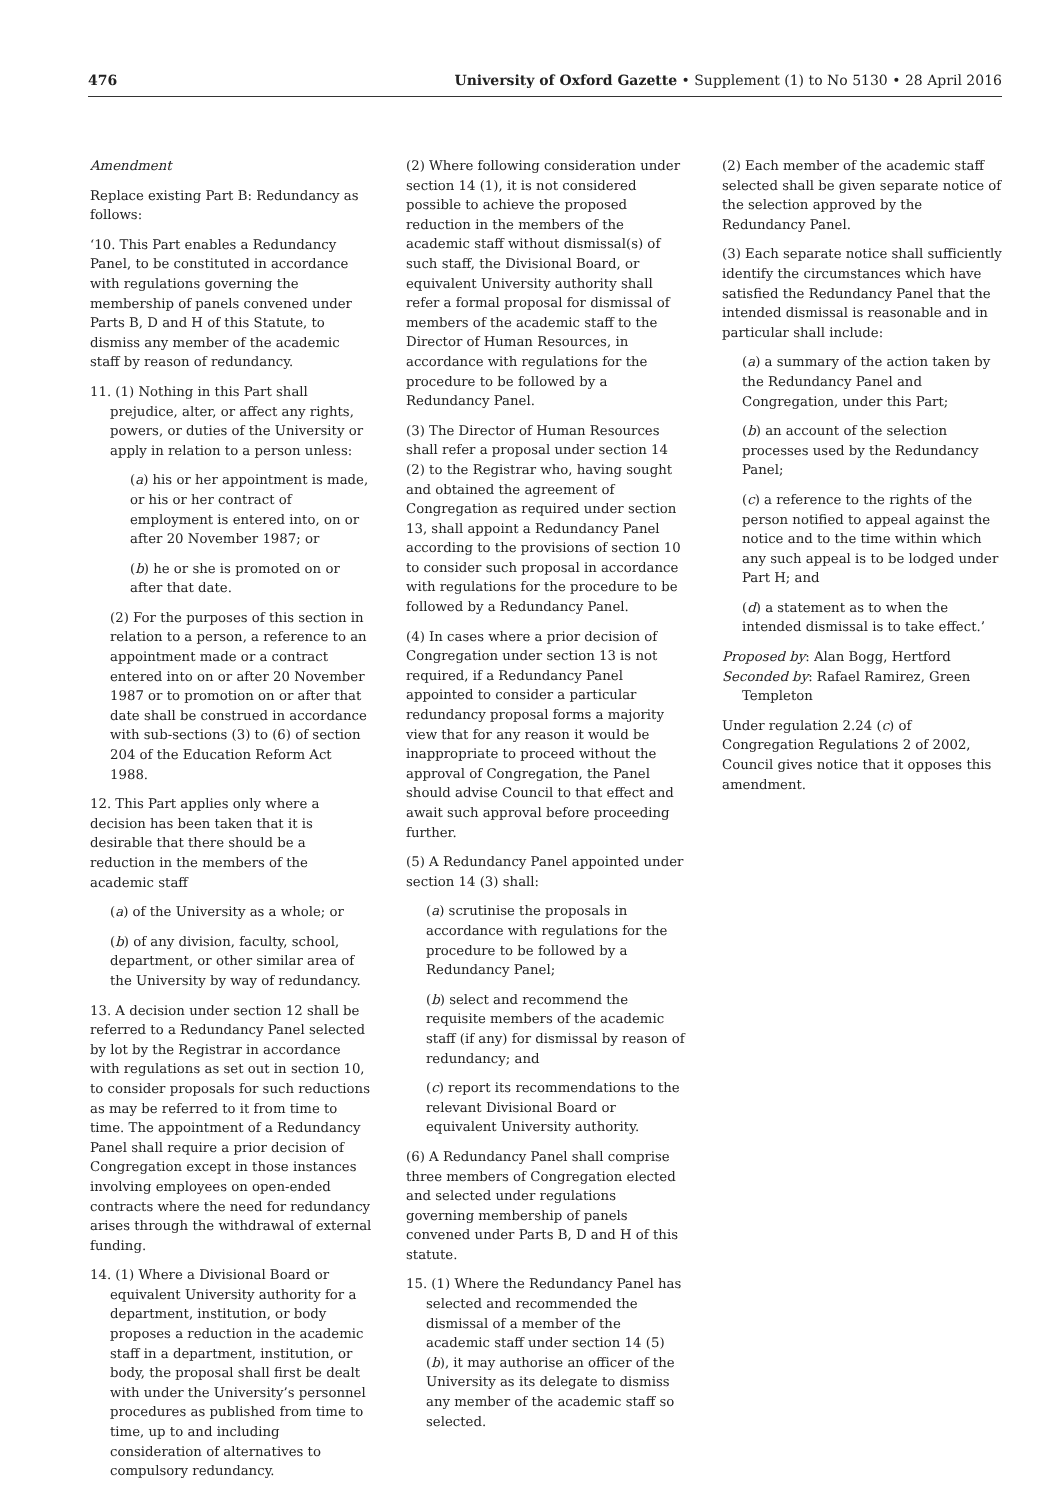476 University of Oxford Gazette • Supplement (1) to No 5130 • 28 April 2016
Amendment
Replace existing Part B: Redundancy as follows:
‘10. This Part enables a Redundancy Panel, to be constituted in accordance with regulations governing the membership of panels convened under Parts B, D and H of this Statute, to dismiss any member of the academic staff by reason of redundancy.
11. (1) Nothing in this Part shall prejudice, alter, or affect any rights, powers, or duties of the University or apply in relation to a person unless:
(a) his or her appointment is made, or his or her contract of employment is entered into, on or after 20 November 1987; or
(b) he or she is promoted on or after that date.
(2) For the purposes of this section in relation to a person, a reference to an appointment made or a contract entered into on or after 20 November 1987 or to promotion on or after that date shall be construed in accordance with sub-sections (3) to (6) of section 204 of the Education Reform Act 1988.
12. This Part applies only where a decision has been taken that it is desirable that there should be a reduction in the members of the academic staff
(a) of the University as a whole; or
(b) of any division, faculty, school, department, or other similar area of the University by way of redundancy.
13. A decision under section 12 shall be referred to a Redundancy Panel selected by lot by the Registrar in accordance with regulations as set out in section 10, to consider proposals for such reductions as may be referred to it from time to time. The appointment of a Redundancy Panel shall require a prior decision of Congregation except in those instances involving employees on open-ended contracts where the need for redundancy arises through the withdrawal of external funding.
14. (1) Where a Divisional Board or equivalent University authority for a department, institution, or body proposes a reduction in the academic staff in a department, institution, or body, the proposal shall first be dealt with under the University’s personnel procedures as published from time to time, up to and including consideration of alternatives to compulsory redundancy.
(2) Where following consideration under section 14 (1), it is not considered possible to achieve the proposed reduction in the members of the academic staff without dismissal(s) of such staff, the Divisional Board, or equivalent University authority shall refer a formal proposal for dismissal of members of the academic staff to the Director of Human Resources, in accordance with regulations for the procedure to be followed by a Redundancy Panel.
(3) The Director of Human Resources shall refer a proposal under section 14 (2) to the Registrar who, having sought and obtained the agreement of Congregation as required under section 13, shall appoint a Redundancy Panel according to the provisions of section 10 to consider such proposal in accordance with regulations for the procedure to be followed by a Redundancy Panel.
(4) In cases where a prior decision of Congregation under section 13 is not required, if a Redundancy Panel appointed to consider a particular redundancy proposal forms a majority view that for any reason it would be inappropriate to proceed without the approval of Congregation, the Panel should advise Council to that effect and await such approval before proceeding further.
(5) A Redundancy Panel appointed under section 14 (3) shall:
(a) scrutinise the proposals in accordance with regulations for the procedure to be followed by a Redundancy Panel;
(b) select and recommend the requisite members of the academic staff (if any) for dismissal by reason of redundancy; and
(c) report its recommendations to the relevant Divisional Board or equivalent University authority.
(6) A Redundancy Panel shall comprise three members of Congregation elected and selected under regulations governing membership of panels convened under Parts B, D and H of this statute.
15. (1) Where the Redundancy Panel has selected and recommended the dismissal of a member of the academic staff under section 14 (5) (b), it may authorise an officer of the University as its delegate to dismiss any member of the academic staff so selected.
(2) Each member of the academic staff selected shall be given separate notice of the selection approved by the Redundancy Panel.
(3) Each separate notice shall sufficiently identify the circumstances which have satisfied the Redundancy Panel that the intended dismissal is reasonable and in particular shall include:
(a) a summary of the action taken by the Redundancy Panel and Congregation, under this Part;
(b) an account of the selection processes used by the Redundancy Panel;
(c) a reference to the rights of the person notified to appeal against the notice and to the time within which any such appeal is to be lodged under Part H; and
(d) a statement as to when the intended dismissal is to take effect.’
Proposed by: Alan Bogg, Hertford
Seconded by: Rafael Ramirez, Green Templeton
Under regulation 2.24 (c) of Congregation Regulations 2 of 2002, Council gives notice that it opposes this amendment.